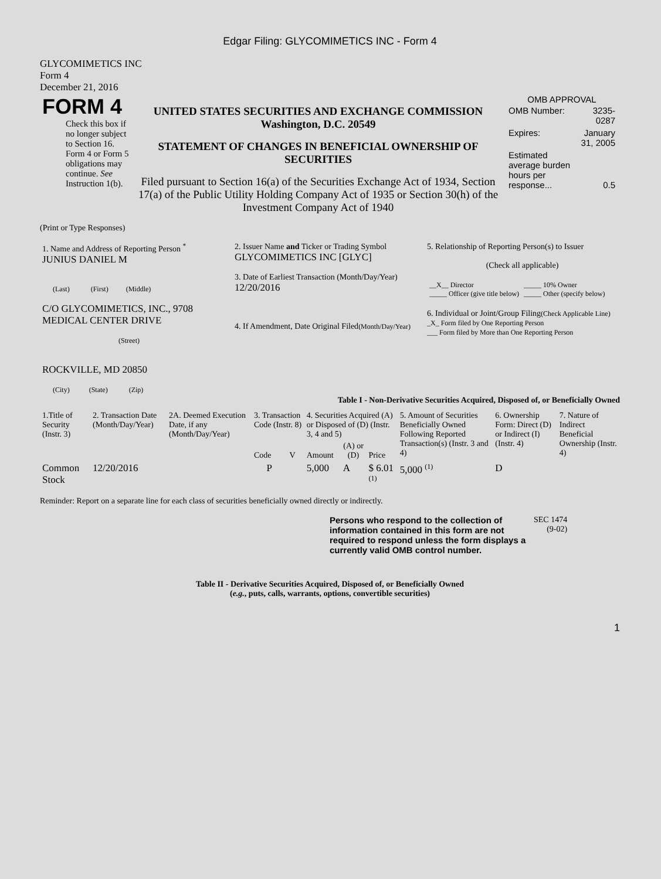Edgar Filing: GLYCOMIMETICS INC - Form 4
GLYCOMIMETICS INC
Form 4
December 21, 2016
| FORM 4 Check this box if no longer subject to Section 16. Form 4 or Form 5 obligations may continue. See Instruction 1(b). | UNITED STATES SECURITIES AND EXCHANGE COMMISSION Washington, D.C. 20549 STATEMENT OF CHANGES IN BENEFICIAL OWNERSHIP OF SECURITIES Filed pursuant to Section 16(a) of the Securities Exchange Act of 1934, Section 17(a) of the Public Utility Holding Company Act of 1935 or Section 30(h) of the Investment Company Act of 1940 | OMB APPROVAL / OMB Number: / 3235-0287 / / Expires: / January 31, 2005 / / Estimated average burden hours per response... / 0.5 / |
(Print or Type Responses)
| 1. Name and Address of Reporting Person <sup>*</sup> JUNIUS DANIEL M (Last) (First) (Middle) C/O GLYCOMIMETICS, INC., 9708 MEDICAL CENTER DRIVE (Street) ROCKVILLE, MD 20850 (City) (State) (Zip) | 2. Issuer Name and Ticker or Trading Symbol GLYCOMIMETICS INC [GLYC] 3. Date of Earliest Transaction (Month/Day/Year) 12/20/2016 4. If Amendment, Date Original Filed (Month/Day/Year) | 5. Relationship of Reporting Person(s) to Issuer (Check all applicable) / __X__ Director _____ Officer (give title below) / _____ 10% Owner _____ Other (specify below) / 6. Individual or Joint/Group Filing (Check Applicable Line) _X_ Form filed by One Reporting Person ___ Form filed by More than One Reporting Person |
Table I - Non-Derivative Securities Acquired, Disposed of, or Beneficially Owned
| 1.Title of Security (Instr. 3) | 2. Transaction Date (Month/Day/Year) | 2A. Deemed Execution Date, if any (Month/Day/Year) | 3. Transaction Code (Instr. 8) | | 4. Securities Acquired (A) or Disposed of (D) (Instr. 3, 4 and 5) | | | 5. Amount of Securities Beneficially Owned Following Reported Transaction(s) (Instr. 3 and 4) | 6. Ownership Form: Direct (D) or Indirect (I) (Instr. 4) | 7. Nature of Indirect Beneficial Ownership (Instr. 4) |
| | | | Code | V | Amount | (A) or (D) | Price | | | |
| Common Stock | 12/20/2016 | | P | | 5,000 | A | $ 6.01 <sup>(1)</sup> | 5,000 <sup>(1)</sup> | D | |
Reminder: Report on a separate line for each class of securities beneficially owned directly or indirectly.
| Persons who respond to the collection of information contained in this form are not required to respond unless the form displays a currently valid OMB control number. | SEC 1474 (9-02) |
Table II - Derivative Securities Acquired, Disposed of, or Beneficially Owned
(e.g., puts, calls, warrants, options, convertible securities)
1